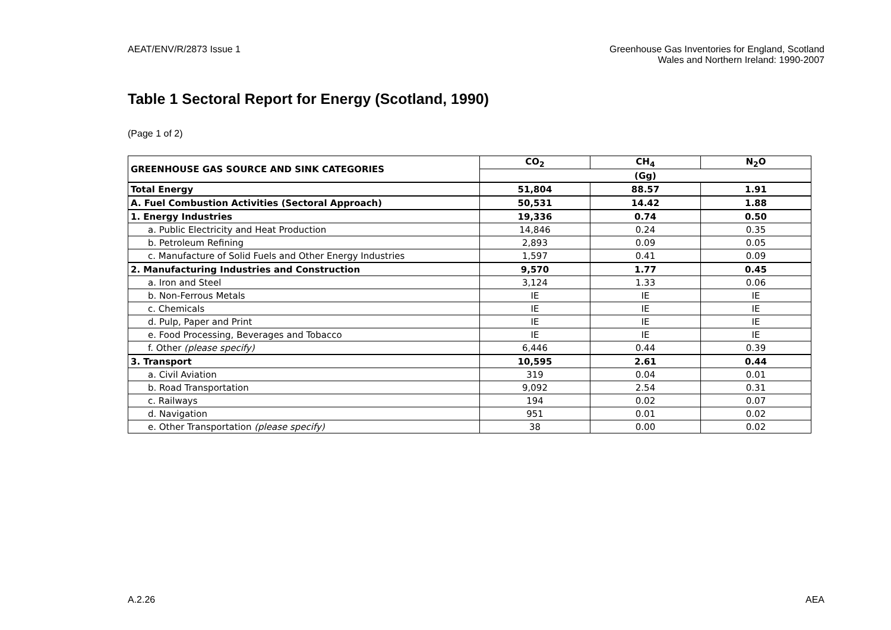AEAT/ENV/R/2873 Issue 1 Greenhouse Gas Inventories for England, Scotland
Wales and Northern Ireland: 1990-2007
Table 1 Sectoral Report for Energy (Scotland, 1990)
(Page 1 of 2)
| GREENHOUSE GAS SOURCE AND SINK CATEGORIES | CO<sub>2</sub> | CH<sub>4</sub> | N<sub>2</sub>O |
| --- | --- | --- | --- |
| | (Gg) | | |
| Total Energy | 51,804 | 88.57 | 1.91 |
| A. Fuel Combustion Activities (Sectoral Approach) | 50,531 | 14.42 | 1.88 |
| 1. Energy Industries | 19,336 | 0.74 | 0.50 |
| a. Public Electricity and Heat Production | 14,846 | 0.24 | 0.35 |
| b. Petroleum Refining | 2,893 | 0.09 | 0.05 |
| c. Manufacture of Solid Fuels and Other Energy Industries | 1,597 | 0.41 | 0.09 |
| 2. Manufacturing Industries and Construction | 9,570 | 1.77 | 0.45 |
| a. Iron and Steel | 3,124 | 1.33 | 0.06 |
| b. Non-Ferrous Metals | IE | IE | IE |
| c. Chemicals | IE | IE | IE |
| d. Pulp, Paper and Print | IE | IE | IE |
| e. Food Processing, Beverages and Tobacco | IE | IE | IE |
| f. Other (please specify) | 6,446 | 0.44 | 0.39 |
| 3. Transport | 10,595 | 2.61 | 0.44 |
| a. Civil Aviation | 319 | 0.04 | 0.01 |
| b. Road Transportation | 9,092 | 2.54 | 0.31 |
| c. Railways | 194 | 0.02 | 0.07 |
| d. Navigation | 951 | 0.01 | 0.02 |
| e. Other Transportation (please specify) | 38 | 0.00 | 0.02 |
A.2.26 AEA